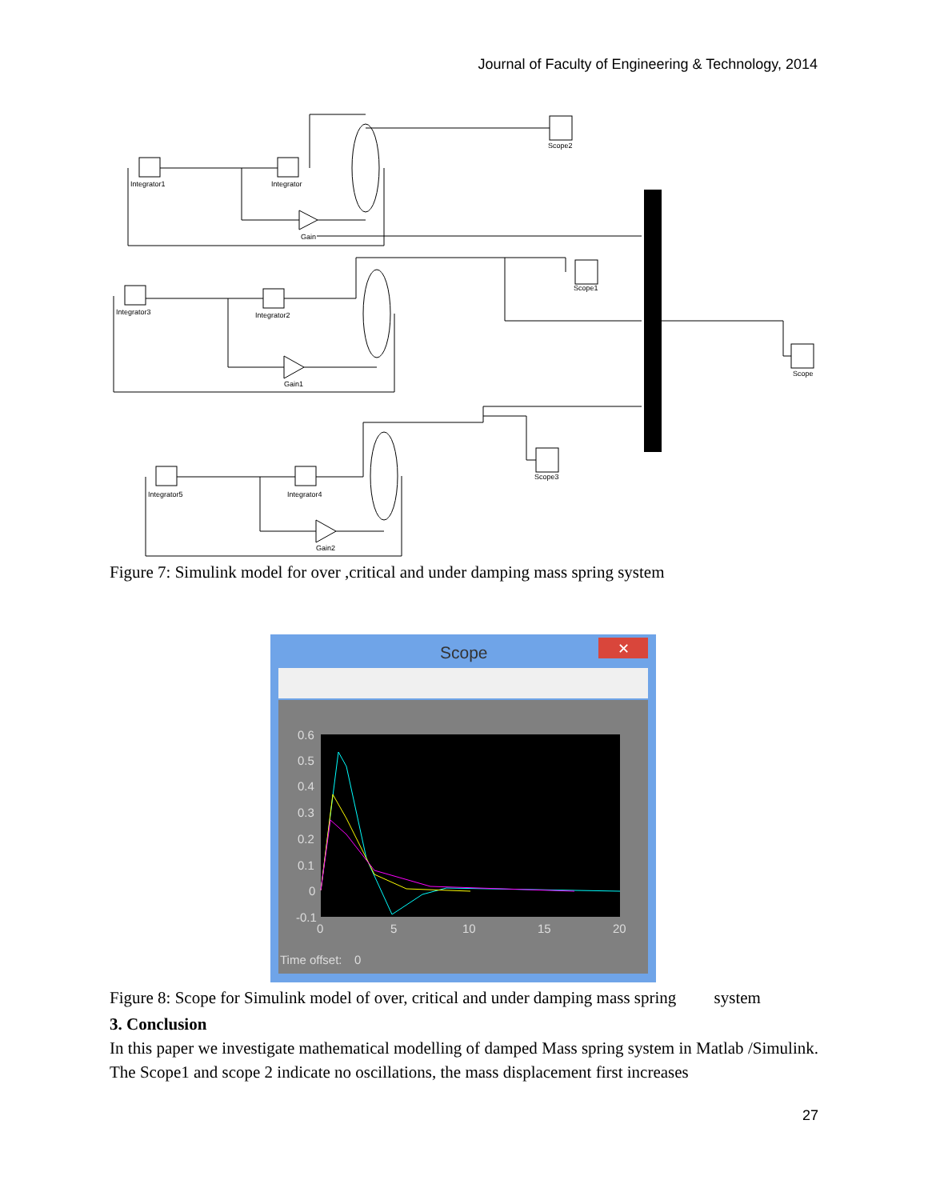Journal of Faculty of Engineering & Technology, 2014
Integrator1
Integrator
Gain
Scope2
Integrator3
Integrator2
Gain1
Scope1
Scope
Integrator5
Integrator4
Gain2
Scope3
Figure 7: Simulink model for over ,critical and under damping mass spring system
Scope
✕
✕
0.6
0.5
0.4
0.3
0.2
0.1
0
-0.1
0
5
10
15
20
Time offset:
0
Figure 8: Scope for Simulink model of over, critical and under damping mass spring system
3. Conclusion
In this paper we investigate mathematical modelling of damped Mass spring system in Matlab /Simulink. The Scope1 and scope 2 indicate no oscillations, the mass displacement first increases
27